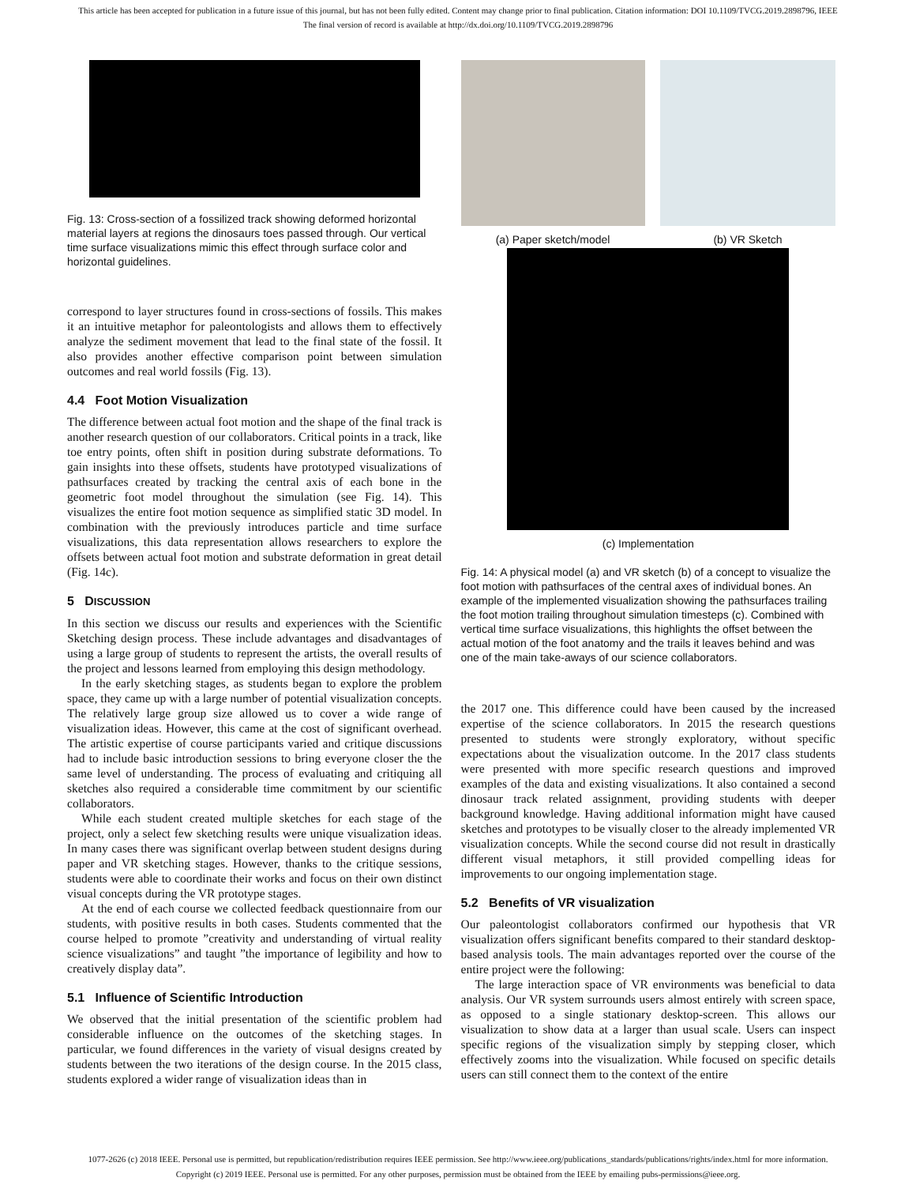This article has been accepted for publication in a future issue of this journal, but has not been fully edited. Content may change prior to final publication. Citation information: DOI 10.1109/TVCG.2019.2898796, IEEE
The final version of record is available at http://dx.doi.org/10.1109/TVCG.2019.2898796
Fig. 13: Cross-section of a fossilized track showing deformed horizontal material layers at regions the dinosaurs toes passed through. Our vertical time surface visualizations mimic this effect through surface color and horizontal guidelines.
correspond to layer structures found in cross-sections of fossils. This makes it an intuitive metaphor for paleontologists and allows them to effectively analyze the sediment movement that lead to the final state of the fossil. It also provides another effective comparison point between simulation outcomes and real world fossils (Fig. 13).
4.4 Foot Motion Visualization
The difference between actual foot motion and the shape of the final track is another research question of our collaborators. Critical points in a track, like toe entry points, often shift in position during substrate deformations. To gain insights into these offsets, students have prototyped visualizations of pathsurfaces created by tracking the central axis of each bone in the geometric foot model throughout the simulation (see Fig. 14). This visualizes the entire foot motion sequence as simplified static 3D model. In combination with the previously introduces particle and time surface visualizations, this data representation allows researchers to explore the offsets between actual foot motion and substrate deformation in great detail (Fig. 14c).
5 DISCUSSION
In this section we discuss our results and experiences with the Scientific Sketching design process. These include advantages and disadvantages of using a large group of students to represent the artists, the overall results of the project and lessons learned from employing this design methodology.
In the early sketching stages, as students began to explore the problem space, they came up with a large number of potential visualization concepts. The relatively large group size allowed us to cover a wide range of visualization ideas. However, this came at the cost of significant overhead. The artistic expertise of course participants varied and critique discussions had to include basic introduction sessions to bring everyone closer the the same level of understanding. The process of evaluating and critiquing all sketches also required a considerable time commitment by our scientific collaborators.
While each student created multiple sketches for each stage of the project, only a select few sketching results were unique visualization ideas. In many cases there was significant overlap between student designs during paper and VR sketching stages. However, thanks to the critique sessions, students were able to coordinate their works and focus on their own distinct visual concepts during the VR prototype stages.
At the end of each course we collected feedback questionnaire from our students, with positive results in both cases. Students commented that the course helped to promote ”creativity and understanding of virtual reality science visualizations” and taught ”the importance of legibility and how to creatively display data”.
5.1 Influence of Scientific Introduction
We observed that the initial presentation of the scientific problem had considerable influence on the outcomes of the sketching stages. In particular, we found differences in the variety of visual designs created by students between the two iterations of the design course. In the 2015 class, students explored a wider range of visualization ideas than in
(a) Paper sketch/model (b) VR Sketch
(c) Implementation
Fig. 14: A physical model (a) and VR sketch (b) of a concept to visualize the foot motion with pathsurfaces of the central axes of individual bones. An example of the implemented visualization showing the pathsurfaces trailing the foot motion trailing throughout simulation timesteps (c). Combined with vertical time surface visualizations, this highlights the offset between the actual motion of the foot anatomy and the trails it leaves behind and was one of the main take-aways of our science collaborators.
the 2017 one. This difference could have been caused by the increased expertise of the science collaborators. In 2015 the research questions presented to students were strongly exploratory, without specific expectations about the visualization outcome. In the 2017 class students were presented with more specific research questions and improved examples of the data and existing visualizations. It also contained a second dinosaur track related assignment, providing students with deeper background knowledge. Having additional information might have caused sketches and prototypes to be visually closer to the already implemented VR visualization concepts. While the second course did not result in drastically different visual metaphors, it still provided compelling ideas for improvements to our ongoing implementation stage.
5.2 Benefits of VR visualization
Our paleontologist collaborators confirmed our hypothesis that VR visualization offers significant benefits compared to their standard desktop-based analysis tools. The main advantages reported over the course of the entire project were the following:
The large interaction space of VR environments was beneficial to data analysis. Our VR system surrounds users almost entirely with screen space, as opposed to a single stationary desktop-screen. This allows our visualization to show data at a larger than usual scale. Users can inspect specific regions of the visualization simply by stepping closer, which effectively zooms into the visualization. While focused on specific details users can still connect them to the context of the entire
1077-2626 (c) 2018 IEEE. Personal use is permitted, but republication/redistribution requires IEEE permission. See http://www.ieee.org/publications_standards/publications/rights/index.html for more information.
Copyright (c) 2019 IEEE. Personal use is permitted. For any other purposes, permission must be obtained from the IEEE by emailing pubs-permissions@ieee.org.